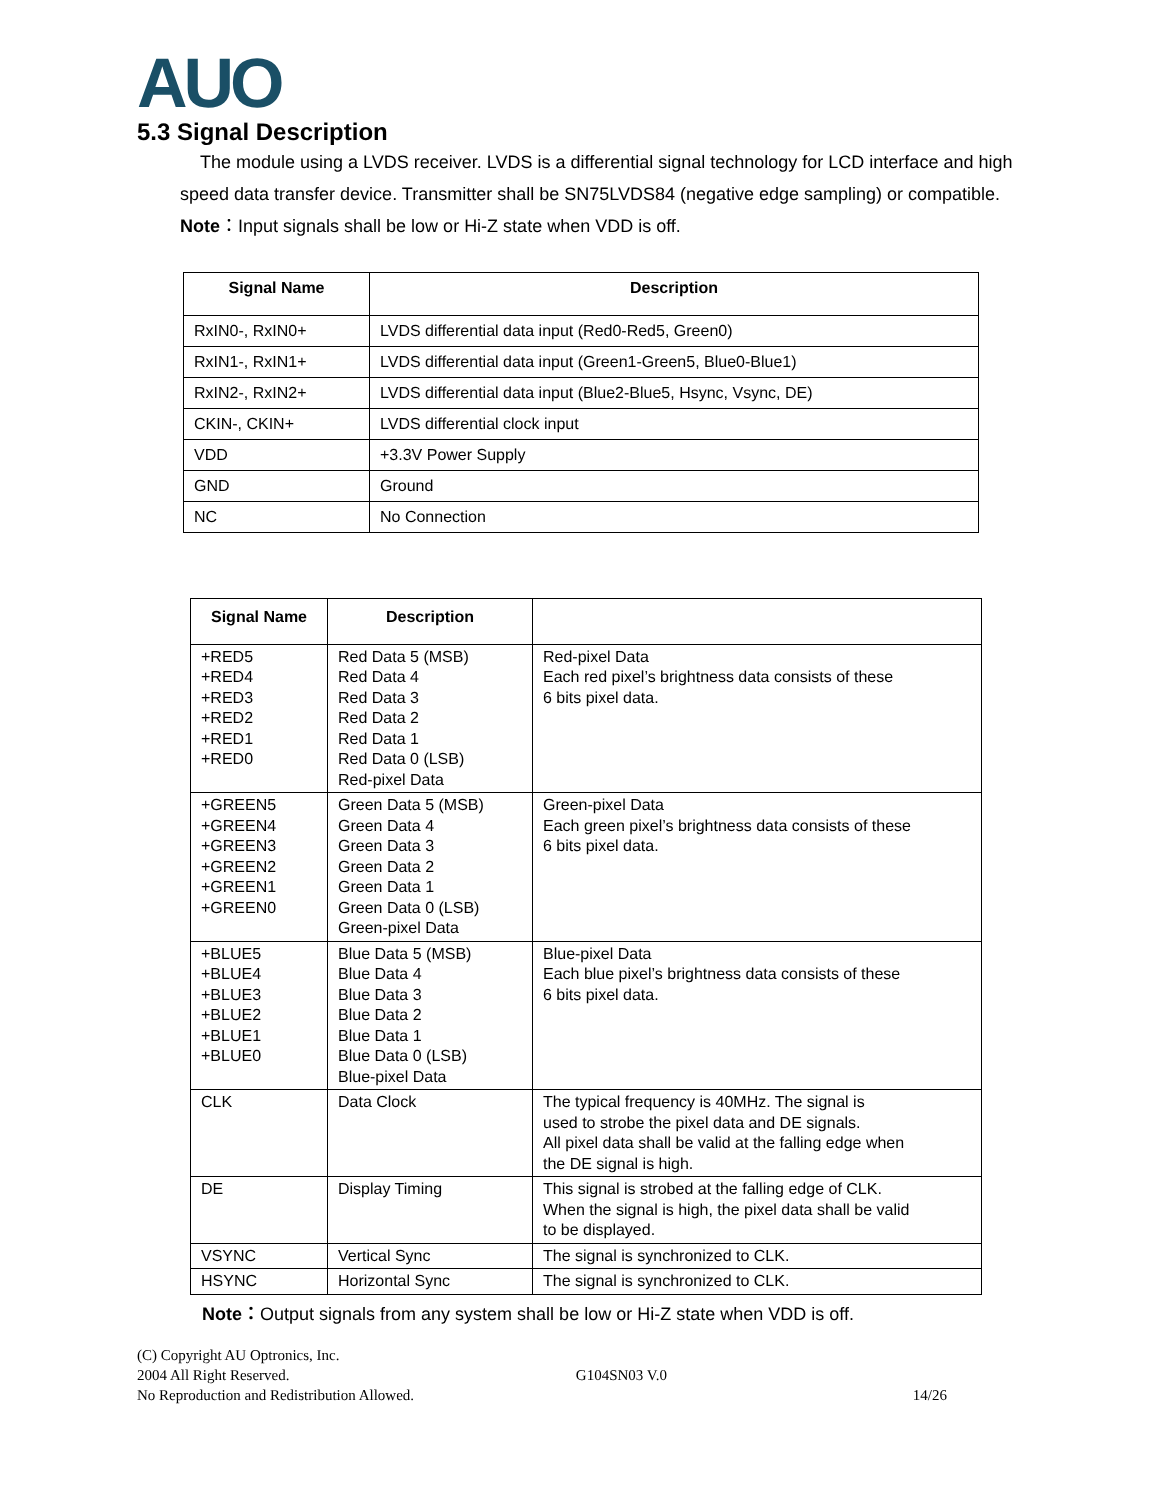AUO
5.3 Signal Description
The module using a LVDS receiver. LVDS is a differential signal technology for LCD interface and high speed data transfer device. Transmitter shall be SN75LVDS84 (negative edge sampling) or compatible.
Note：Input signals shall be low or Hi-Z state when VDD is off.
| Signal Name | Description |
| --- | --- |
| RxIN0-, RxIN0+ | LVDS differential data input (Red0-Red5, Green0) |
| RxIN1-, RxIN1+ | LVDS differential data input (Green1-Green5, Blue0-Blue1) |
| RxIN2-, RxIN2+ | LVDS differential data input (Blue2-Blue5, Hsync, Vsync, DE) |
| CKIN-, CKIN+ | LVDS differential clock input |
| VDD | +3.3V Power Supply |
| GND | Ground |
| NC | No Connection |
| Signal Name | Description | |
| --- | --- | --- |
| +RED5 +RED4 +RED3 +RED2 +RED1 +RED0 | Red Data 5 (MSB) Red Data 4 Red Data 3 Red Data 2 Red Data 1 Red Data 0 (LSB) Red-pixel Data | Red-pixel Data Each red pixel’s brightness data consists of these 6 bits pixel data. |
| +GREEN5 +GREEN4 +GREEN3 +GREEN2 +GREEN1 +GREEN0 | Green Data 5 (MSB) Green Data 4 Green Data 3 Green Data 2 Green Data 1 Green Data 0 (LSB) Green-pixel Data | Green-pixel Data Each green pixel’s brightness data consists of these 6 bits pixel data. |
| +BLUE5 +BLUE4 +BLUE3 +BLUE2 +BLUE1 +BLUE0 | Blue Data 5 (MSB) Blue Data 4 Blue Data 3 Blue Data 2 Blue Data 1 Blue Data 0 (LSB) Blue-pixel Data | Blue-pixel Data Each blue pixel’s brightness data consists of these 6 bits pixel data. |
| CLK | Data Clock | The typical frequency is 40MHz. The signal is used to strobe the pixel data and DE signals. All pixel data shall be valid at the falling edge when the DE signal is high. |
| DE | Display Timing | This signal is strobed at the falling edge of CLK. When the signal is high, the pixel data shall be valid to be displayed. |
| VSYNC | Vertical Sync | The signal is synchronized to CLK. |
| HSYNC | Horizontal Sync | The signal is synchronized to CLK. |
Note：Output signals from any system shall be low or Hi-Z state when VDD is off.
(C) Copyright AU Optronics, Inc.
2004 All Right Reserved. G104SN03 V.0
No Reproduction and Redistribution Allowed. 14/26